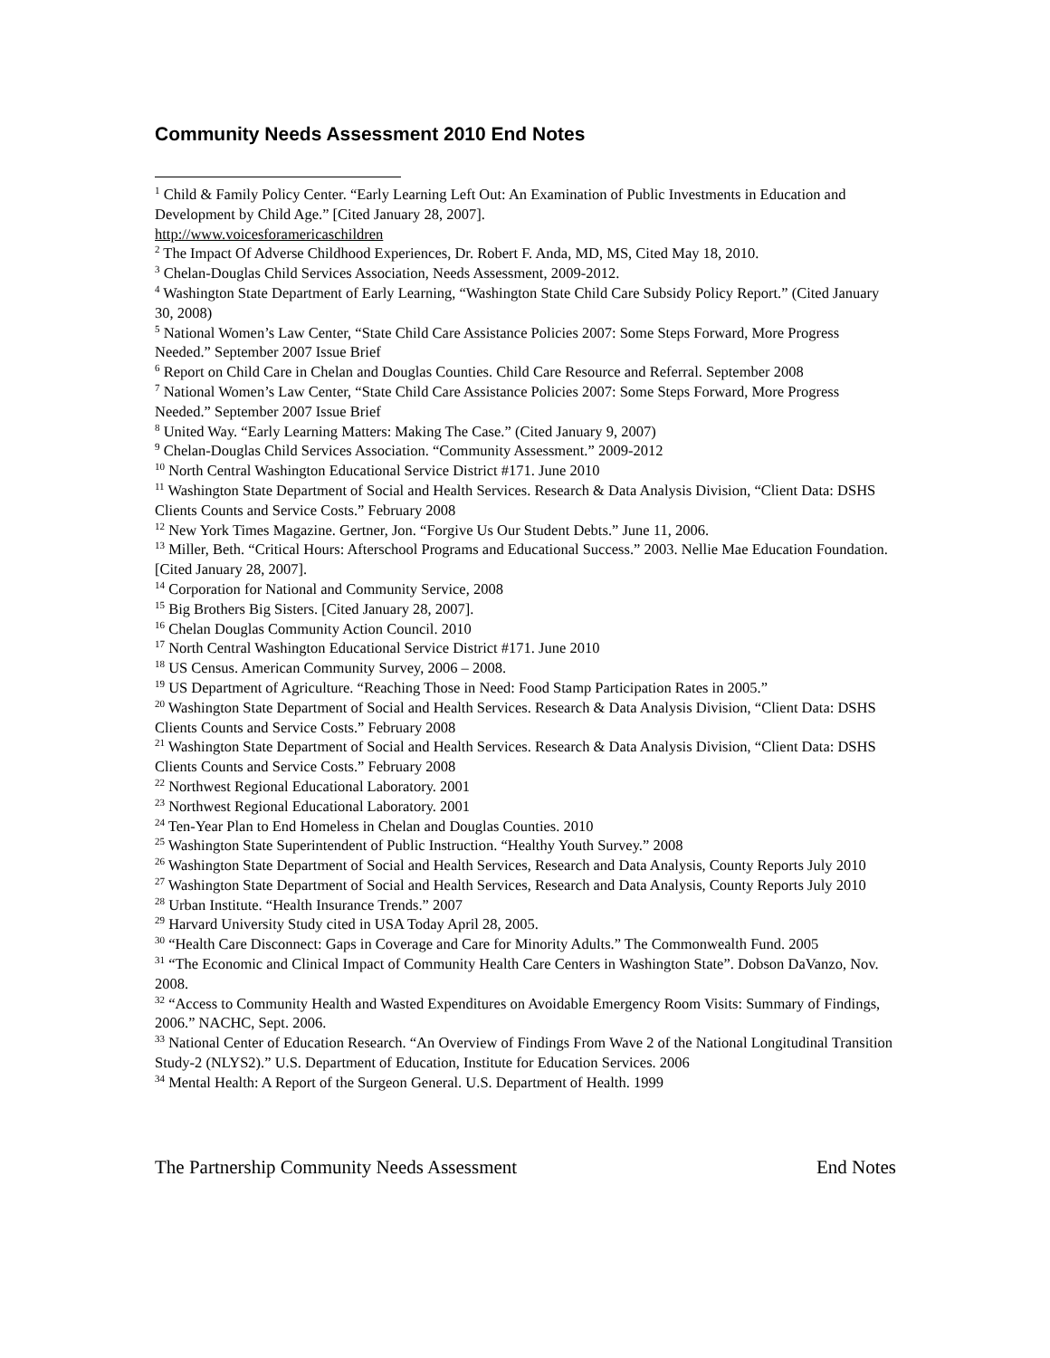Community Needs Assessment 2010 End Notes
<sup>1</sup> Child & Family Policy Center. “Early Learning Left Out: An Examination of Public Investments in Education and Development by Child Age.” [Cited January 28, 2007].
http://www.voicesforamericaschildren
<sup>2</sup> The Impact Of Adverse Childhood Experiences, Dr. Robert F. Anda, MD, MS, Cited May 18, 2010.
<sup>3</sup> Chelan-Douglas Child Services Association, Needs Assessment, 2009-2012.
<sup>4</sup> Washington State Department of Early Learning, “Washington State Child Care Subsidy Policy Report.” (Cited January 30, 2008)
<sup>5</sup> National Women’s Law Center, “State Child Care Assistance Policies 2007: Some Steps Forward, More Progress Needed.” September 2007 Issue Brief
<sup>6</sup> Report on Child Care in Chelan and Douglas Counties. Child Care Resource and Referral. September 2008
<sup>7</sup> National Women’s Law Center, “State Child Care Assistance Policies 2007: Some Steps Forward, More Progress Needed.” September 2007 Issue Brief
<sup>8</sup> United Way. “Early Learning Matters: Making The Case.” (Cited January 9, 2007)
<sup>9</sup> Chelan-Douglas Child Services Association. “Community Assessment.” 2009-2012
<sup>10</sup> North Central Washington Educational Service District #171. June 2010
<sup>11</sup> Washington State Department of Social and Health Services. Research & Data Analysis Division, “Client Data: DSHS Clients Counts and Service Costs.” February 2008
<sup>12</sup> New York Times Magazine. Gertner, Jon. “Forgive Us Our Student Debts.” June 11, 2006.
<sup>13</sup> Miller, Beth. “Critical Hours: Afterschool Programs and Educational Success.” 2003. Nellie Mae Education Foundation. [Cited January 28, 2007].
<sup>14</sup> Corporation for National and Community Service, 2008
<sup>15</sup> Big Brothers Big Sisters. [Cited January 28, 2007].
<sup>16</sup> Chelan Douglas Community Action Council. 2010
<sup>17</sup> North Central Washington Educational Service District #171. June 2010
<sup>18</sup> US Census. American Community Survey, 2006 – 2008.
<sup>19</sup> US Department of Agriculture. “Reaching Those in Need: Food Stamp Participation Rates in 2005.”
<sup>20</sup> Washington State Department of Social and Health Services. Research & Data Analysis Division, “Client Data: DSHS Clients Counts and Service Costs.” February 2008
<sup>21</sup> Washington State Department of Social and Health Services. Research & Data Analysis Division, “Client Data: DSHS Clients Counts and Service Costs.” February 2008
<sup>22</sup> Northwest Regional Educational Laboratory. 2001
<sup>23</sup> Northwest Regional Educational Laboratory. 2001
<sup>24</sup> Ten-Year Plan to End Homeless in Chelan and Douglas Counties. 2010
<sup>25</sup> Washington State Superintendent of Public Instruction. “Healthy Youth Survey.” 2008
<sup>26</sup> Washington State Department of Social and Health Services, Research and Data Analysis, County Reports July 2010
<sup>27</sup> Washington State Department of Social and Health Services, Research and Data Analysis, County Reports July 2010
<sup>28</sup> Urban Institute. “Health Insurance Trends.” 2007
<sup>29</sup> Harvard University Study cited in USA Today April 28, 2005.
<sup>30</sup> “Health Care Disconnect: Gaps in Coverage and Care for Minority Adults.” The Commonwealth Fund. 2005
<sup>31</sup> “The Economic and Clinical Impact of Community Health Care Centers in Washington State”. Dobson DaVanzo, Nov. 2008.
<sup>32</sup> “Access to Community Health and Wasted Expenditures on Avoidable Emergency Room Visits: Summary of Findings, 2006.” NACHC, Sept. 2006.
<sup>33</sup> National Center of Education Research. “An Overview of Findings From Wave 2 of the National Longitudinal Transition Study-2 (NLYS2).” U.S. Department of Education, Institute for Education Services. 2006
<sup>34</sup> Mental Health: A Report of the Surgeon General. U.S. Department of Health. 1999
The Partnership Community Needs Assessment End Notes